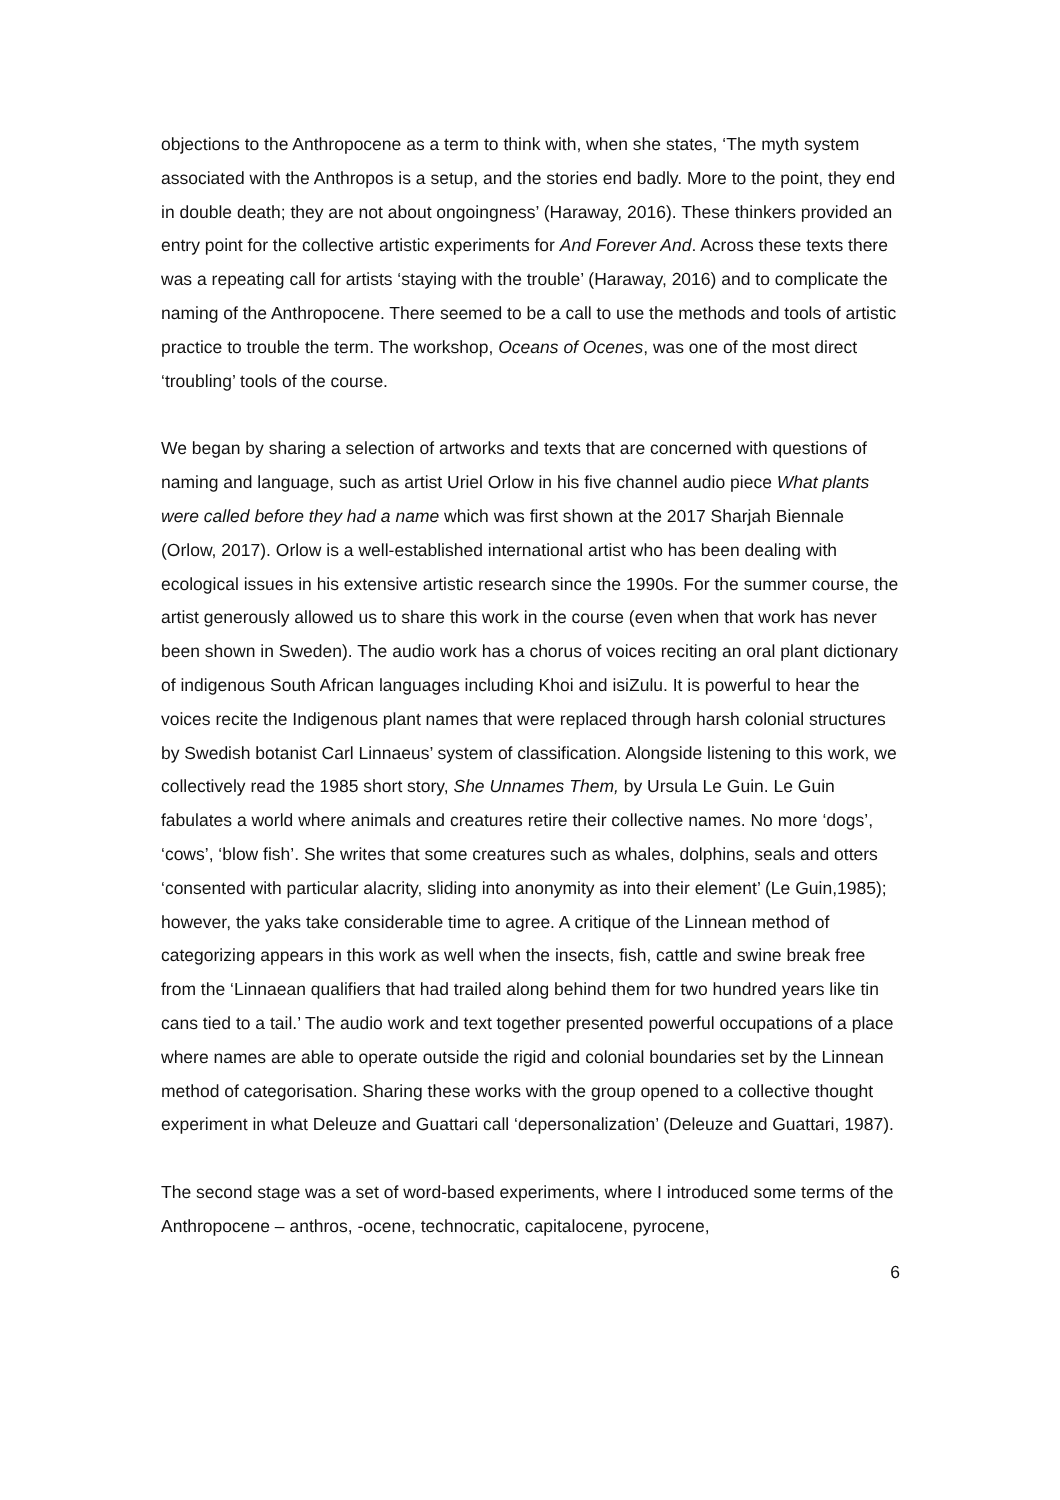objections to the Anthropocene as a term to think with, when she states, ‘The myth system associated with the Anthropos is a setup, and the stories end badly. More to the point, they end in double death; they are not about ongoingness’ (Haraway, 2016). These thinkers provided an entry point for the collective artistic experiments for And Forever And. Across these texts there was a repeating call for artists ‘staying with the trouble’ (Haraway, 2016) and to complicate the naming of the Anthropocene. There seemed to be a call to use the methods and tools of artistic practice to trouble the term. The workshop, Oceans of Ocenes, was one of the most direct ‘troubling’ tools of the course.
We began by sharing a selection of artworks and texts that are concerned with questions of naming and language, such as artist Uriel Orlow in his five channel audio piece What plants were called before they had a name which was first shown at the 2017 Sharjah Biennale (Orlow, 2017). Orlow is a well-established international artist who has been dealing with ecological issues in his extensive artistic research since the 1990s. For the summer course, the artist generously allowed us to share this work in the course (even when that work has never been shown in Sweden). The audio work has a chorus of voices reciting an oral plant dictionary of indigenous South African languages including Khoi and isiZulu. It is powerful to hear the voices recite the Indigenous plant names that were replaced through harsh colonial structures by Swedish botanist Carl Linnaeus’ system of classification. Alongside listening to this work, we collectively read the 1985 short story, She Unnames Them, by Ursula Le Guin. Le Guin fabulates a world where animals and creatures retire their collective names. No more ‘dogs’, ‘cows’, ‘blow fish’. She writes that some creatures such as whales, dolphins, seals and otters ‘consented with particular alacrity, sliding into anonymity as into their element’ (Le Guin,1985); however, the yaks take considerable time to agree. A critique of the Linnean method of categorizing appears in this work as well when the insects, fish, cattle and swine break free from the ‘Linnaean qualifiers that had trailed along behind them for two hundred years like tin cans tied to a tail.’ The audio work and text together presented powerful occupations of a place where names are able to operate outside the rigid and colonial boundaries set by the Linnean method of categorisation. Sharing these works with the group opened to a collective thought experiment in what Deleuze and Guattari call ‘depersonalization’ (Deleuze and Guattari, 1987).
The second stage was a set of word-based experiments, where I introduced some terms of the Anthropocene – anthros, -ocene, technocratic, capitalocene, pyrocene,
6